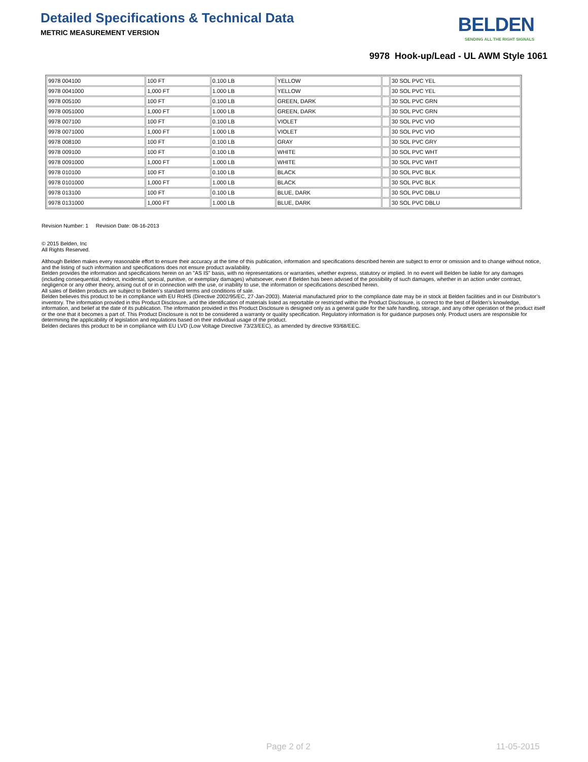Detailed Specifications & Technical Data
BELDEN
SENDING ALL THE RIGHT SIGNALS
METRIC MEASUREMENT VERSION
9978 Hook-up/Lead - UL AWM Style 1061
| 9978 004100 | 100 FT | 0.100 LB | YELLOW | | 30 SOL PVC YEL |
| 9978 0041000 | 1,000 FT | 1.000 LB | YELLOW | | 30 SOL PVC YEL |
| 9978 005100 | 100 FT | 0.100 LB | GREEN, DARK | | 30 SOL PVC GRN |
| 9978 0051000 | 1,000 FT | 1.000 LB | GREEN, DARK | | 30 SOL PVC GRN |
| 9978 007100 | 100 FT | 0.100 LB | VIOLET | | 30 SOL PVC VIO |
| 9978 0071000 | 1,000 FT | 1.000 LB | VIOLET | | 30 SOL PVC VIO |
| 9978 008100 | 100 FT | 0.100 LB | GRAY | | 30 SOL PVC GRY |
| 9978 009100 | 100 FT | 0.100 LB | WHITE | | 30 SOL PVC WHT |
| 9978 0091000 | 1,000 FT | 1.000 LB | WHITE | | 30 SOL PVC WHT |
| 9978 010100 | 100 FT | 0.100 LB | BLACK | | 30 SOL PVC BLK |
| 9978 0101000 | 1,000 FT | 1.000 LB | BLACK | | 30 SOL PVC BLK |
| 9978 013100 | 100 FT | 0.100 LB | BLUE, DARK | | 30 SOL PVC DBLU |
| 9978 0131000 | 1,000 FT | 1.000 LB | BLUE, DARK | | 30 SOL PVC DBLU |
Revision Number: 1 Revision Date: 08-16-2013
© 2015 Belden, Inc
All Rights Reserved.
Although Belden makes every reasonable effort to ensure their accuracy at the time of this publication, information and specifications described herein are subject to error or omission and to change without notice, and the listing of such information and specifications does not ensure product availability.
Belden provides the information and specifications herein on an "AS IS" basis, with no representations or warranties, whether express, statutory or implied. In no event will Belden be liable for any damages (including consequential, indirect, incidental, special, punitive, or exemplary damages) whatsoever, even if Belden has been advised of the possibility of such damages, whether in an action under contract, negligence or any other theory, arising out of or in connection with the use, or inability to use, the information or specifications described herein.
All sales of Belden products are subject to Belden's standard terms and conditions of sale.
Belden believes this product to be in compliance with EU RoHS (Directive 2002/95/EC, 27-Jan-2003). Material manufactured prior to the compliance date may be in stock at Belden facilities and in our Distributor’s inventory. The information provided in this Product Disclosure, and the identification of materials listed as reportable or restricted within the Product Disclosure, is correct to the best of Belden’s knowledge, information, and belief at the date of its publication. The information provided in this Product Disclosure is designed only as a general guide for the safe handling, storage, and any other operation of the product itself or the one that it becomes a part of. This Product Disclosure is not to be considered a warranty or quality specification. Regulatory information is for guidance purposes only. Product users are responsible for determining the applicability of legislation and regulations based on their individual usage of the product.
Belden declares this product to be in compliance with EU LVD (Low Voltage Directive 73/23/EEC), as amended by directive 93/68/EEC.
Page 2 of 2 11-05-2015